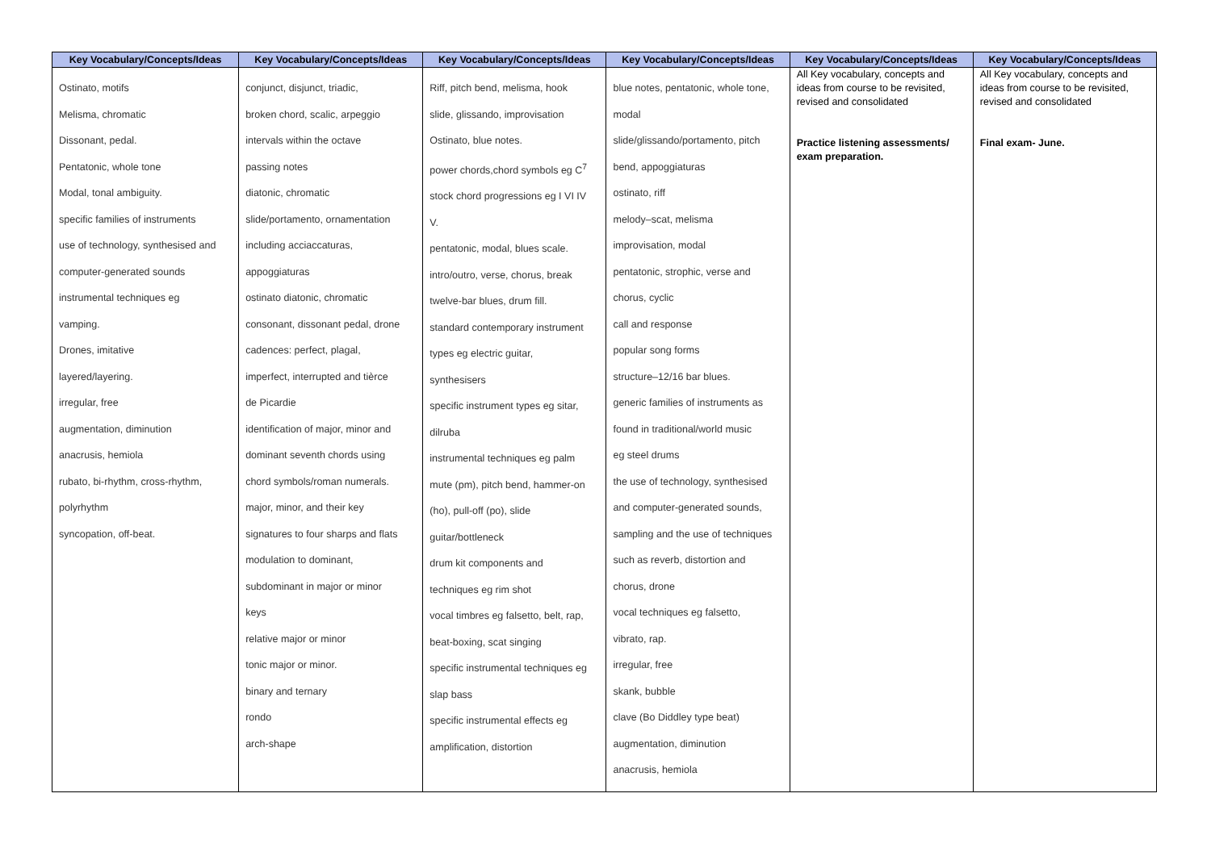| Key Vocabulary/Concepts/Ideas | Key Vocabulary/Concepts/Ideas | Key Vocabulary/Concepts/Ideas | Key Vocabulary/Concepts/Ideas | Key Vocabulary/Concepts/Ideas | Key Vocabulary/Concepts/Ideas |
| --- | --- | --- | --- | --- | --- |
| Ostinato, motifs Melisma, chromatic Dissonant, pedal. Pentatonic, whole tone Modal, tonal ambiguity. specific families of instruments use of technology, synthesised and computer-generated sounds instrumental techniques eg vamping. Drones, imitative layered/layering. irregular, free augmentation, diminution anacrusis, hemiola rubato, bi-rhythm, cross-rhythm, polyrhythm syncopation, off-beat. | conjunct, disjunct, triadic, broken chord, scalic, arpeggio intervals within the octave passing notes diatonic, chromatic slide/portamento, ornamentation including acciaccaturas, appoggiaturas ostinato diatonic, chromatic consonant, dissonant pedal, drone cadences: perfect, plagal, imperfect, interrupted and tièrce de Picardie identification of major, minor and dominant seventh chords using chord symbols/roman numerals. major, minor, and their key signatures to four sharps and flats modulation to dominant, subdominant in major or minor keys relative major or minor tonic major or minor. binary and ternary rondo arch-shape | Riff, pitch bend, melisma, hook slide, glissando, improvisation Ostinato, blue notes. power chords,chord symbols eg C<sup>7</sup> stock chord progressions eg I VI IV V. pentatonic, modal, blues scale. intro/outro, verse, chorus, break twelve-bar blues, drum fill. standard contemporary instrument types eg electric guitar, synthesisers specific instrument types eg sitar, dilruba instrumental techniques eg palm mute (pm), pitch bend, hammer-on (ho), pull-off (po), slide guitar/bottleneck drum kit components and techniques eg rim shot vocal timbres eg falsetto, belt, rap, beat-boxing, scat singing specific instrumental techniques eg slap bass specific instrumental effects eg amplification, distortion | blue notes, pentatonic, whole tone, modal slide/glissando/portamento, pitch bend, appoggiaturas ostinato, riff melody–scat, melisma improvisation, modal pentatonic, strophic, verse and chorus, cyclic call and response popular song forms structure–12/16 bar blues. generic families of instruments as found in traditional/world music eg steel drums the use of technology, synthesised and computer-generated sounds, sampling and the use of techniques such as reverb, distortion and chorus, drone vocal techniques eg falsetto, vibrato, rap. irregular, free skank, bubble clave (Bo Diddley type beat) augmentation, diminution anacrusis, hemiola | All Key vocabulary, concepts and ideas from course to be revisited, revised and consolidated Practice listening assessments/ exam preparation. | All Key vocabulary, concepts and ideas from course to be revisited, revised and consolidated Final exam- June. |